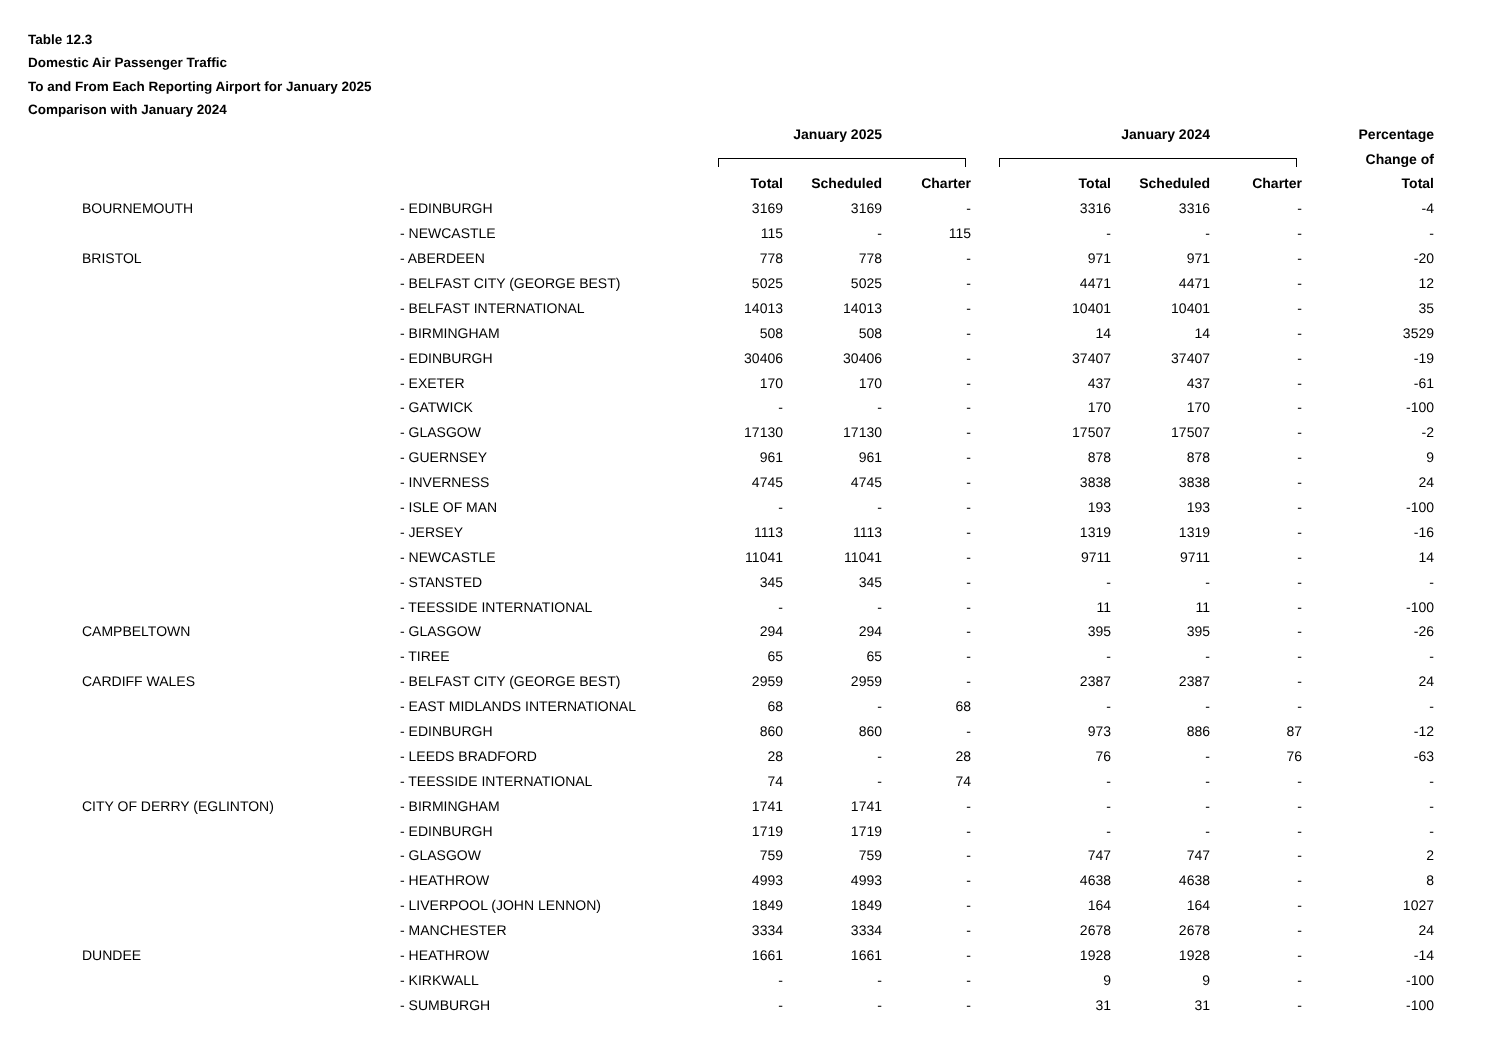Table 12.3
Domestic Air Passenger Traffic
To and From Each Reporting Airport for January 2025
Comparison with January 2024
| | | | January 2025 | | | January 2024 | | | Percentage |
| --- | --- | --- | --- | --- | --- | --- | --- | --- | --- |
| | | | | | | | | | Change of |
| | | | Total | Scheduled | Charter | Total | Scheduled | Charter | Total |
| | BOURNEMOUTH | - EDINBURGH | 3169 | 3169 | - | 3316 | 3316 | - | -4 |
| | | - NEWCASTLE | 115 | - | 115 | - | - | - | - |
| | BRISTOL | - ABERDEEN | 778 | 778 | - | 971 | 971 | - | -20 |
| | | - BELFAST CITY (GEORGE BEST) | 5025 | 5025 | - | 4471 | 4471 | - | 12 |
| | | - BELFAST INTERNATIONAL | 14013 | 14013 | - | 10401 | 10401 | - | 35 |
| | | - BIRMINGHAM | 508 | 508 | - | 14 | 14 | - | 3529 |
| | | - EDINBURGH | 30406 | 30406 | - | 37407 | 37407 | - | -19 |
| | | - EXETER | 170 | 170 | - | 437 | 437 | - | -61 |
| | | - GATWICK | - | - | - | 170 | 170 | - | -100 |
| | | - GLASGOW | 17130 | 17130 | - | 17507 | 17507 | - | -2 |
| | | - GUERNSEY | 961 | 961 | - | 878 | 878 | - | 9 |
| | | - INVERNESS | 4745 | 4745 | - | 3838 | 3838 | - | 24 |
| | | - ISLE OF MAN | - | - | - | 193 | 193 | - | -100 |
| | | - JERSEY | 1113 | 1113 | - | 1319 | 1319 | - | -16 |
| | | - NEWCASTLE | 11041 | 11041 | - | 9711 | 9711 | - | 14 |
| | | - STANSTED | 345 | 345 | - | - | - | - | - |
| | | - TEESSIDE INTERNATIONAL | - | - | - | 11 | 11 | - | -100 |
| | CAMPBELTOWN | - GLASGOW | 294 | 294 | - | 395 | 395 | - | -26 |
| | | - TIREE | 65 | 65 | - | - | - | - | - |
| | CARDIFF WALES | - BELFAST CITY (GEORGE BEST) | 2959 | 2959 | - | 2387 | 2387 | - | 24 |
| | | - EAST MIDLANDS INTERNATIONAL | 68 | - | 68 | - | - | - | - |
| | | - EDINBURGH | 860 | 860 | - | 973 | 886 | 87 | -12 |
| | | - LEEDS BRADFORD | 28 | - | 28 | 76 | - | 76 | -63 |
| | | - TEESSIDE INTERNATIONAL | 74 | - | 74 | - | - | - | - |
| | CITY OF DERRY (EGLINTON) | - BIRMINGHAM | 1741 | 1741 | - | - | - | - | - |
| | | - EDINBURGH | 1719 | 1719 | - | - | - | - | - |
| | | - GLASGOW | 759 | 759 | - | 747 | 747 | - | 2 |
| | | - HEATHROW | 4993 | 4993 | - | 4638 | 4638 | - | 8 |
| | | - LIVERPOOL (JOHN LENNON) | 1849 | 1849 | - | 164 | 164 | - | 1027 |
| | | - MANCHESTER | 3334 | 3334 | - | 2678 | 2678 | - | 24 |
| | DUNDEE | - HEATHROW | 1661 | 1661 | - | 1928 | 1928 | - | -14 |
| | | - KIRKWALL | - | - | - | 9 | 9 | - | -100 |
| | | - SUMBURGH | - | - | - | 31 | 31 | - | -100 |